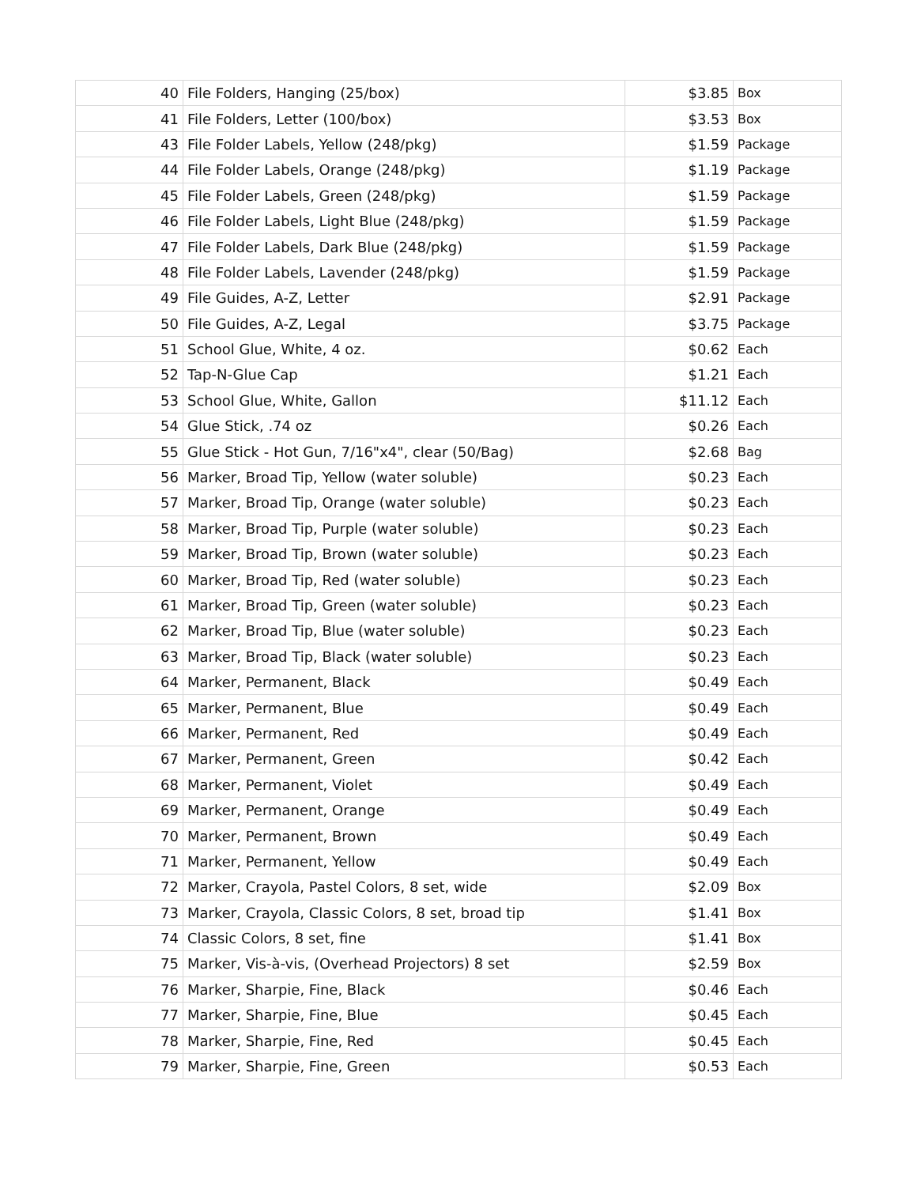| 40 | File Folders, Hanging (25/box) | $3.85 | Box |
| 41 | File Folders, Letter (100/box) | $3.53 | Box |
| 43 | File Folder Labels, Yellow (248/pkg) | $1.59 | Package |
| 44 | File Folder Labels, Orange (248/pkg) | $1.19 | Package |
| 45 | File Folder Labels, Green (248/pkg) | $1.59 | Package |
| 46 | File Folder Labels, Light Blue (248/pkg) | $1.59 | Package |
| 47 | File Folder Labels, Dark Blue (248/pkg) | $1.59 | Package |
| 48 | File Folder Labels, Lavender (248/pkg) | $1.59 | Package |
| 49 | File Guides, A-Z, Letter | $2.91 | Package |
| 50 | File Guides, A-Z, Legal | $3.75 | Package |
| 51 | School Glue, White, 4 oz. | $0.62 | Each |
| 52 | Tap-N-Glue Cap | $1.21 | Each |
| 53 | School Glue, White, Gallon | $11.12 | Each |
| 54 | Glue Stick, .74 oz | $0.26 | Each |
| 55 | Glue Stick - Hot Gun, 7/16"x4", clear (50/Bag) | $2.68 | Bag |
| 56 | Marker, Broad Tip, Yellow (water soluble) | $0.23 | Each |
| 57 | Marker, Broad Tip, Orange (water soluble) | $0.23 | Each |
| 58 | Marker, Broad Tip, Purple (water soluble) | $0.23 | Each |
| 59 | Marker, Broad Tip, Brown (water soluble) | $0.23 | Each |
| 60 | Marker, Broad Tip, Red (water soluble) | $0.23 | Each |
| 61 | Marker, Broad Tip, Green (water soluble) | $0.23 | Each |
| 62 | Marker, Broad Tip, Blue (water soluble) | $0.23 | Each |
| 63 | Marker, Broad Tip, Black (water soluble) | $0.23 | Each |
| 64 | Marker, Permanent, Black | $0.49 | Each |
| 65 | Marker, Permanent, Blue | $0.49 | Each |
| 66 | Marker, Permanent, Red | $0.49 | Each |
| 67 | Marker, Permanent, Green | $0.42 | Each |
| 68 | Marker, Permanent, Violet | $0.49 | Each |
| 69 | Marker, Permanent, Orange | $0.49 | Each |
| 70 | Marker, Permanent, Brown | $0.49 | Each |
| 71 | Marker, Permanent, Yellow | $0.49 | Each |
| 72 | Marker, Crayola, Pastel Colors, 8 set, wide | $2.09 | Box |
| 73 | Marker, Crayola, Classic Colors, 8 set, broad tip | $1.41 | Box |
| 74 | Classic Colors, 8 set, fine | $1.41 | Box |
| 75 | Marker, Vis-à-vis, (Overhead Projectors) 8 set | $2.59 | Box |
| 76 | Marker, Sharpie, Fine, Black | $0.46 | Each |
| 77 | Marker, Sharpie, Fine, Blue | $0.45 | Each |
| 78 | Marker, Sharpie, Fine, Red | $0.45 | Each |
| 79 | Marker, Sharpie, Fine, Green | $0.53 | Each |